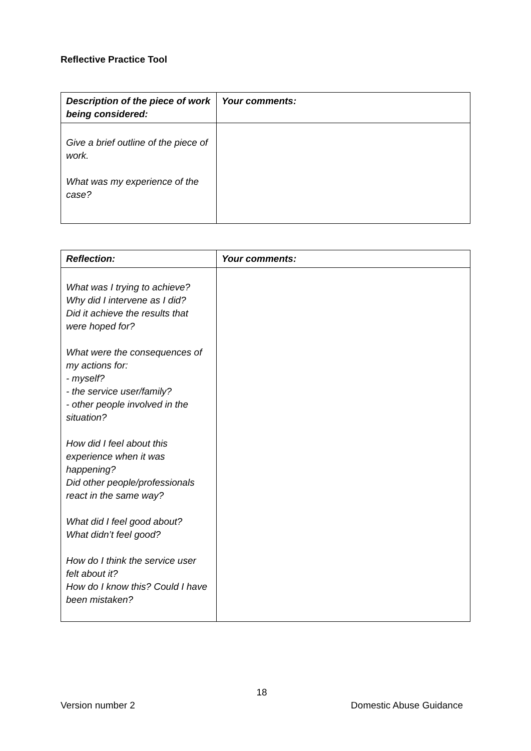Reflective Practice Tool
| Description of the piece of work being considered: | Your comments: |
| --- | --- |
| Give a brief outline of the piece of work. What was my experience of the case? | |
| Reflection: | Your comments: |
| --- | --- |
| What was I trying to achieve? Why did I intervene as I did? Did it achieve the results that were hoped for? What were the consequences of my actions for: - myself? - the service user/family? - other people involved in the situation? How did I feel about this experience when it was happening? Did other people/professionals react in the same way? What did I feel good about? What didn’t feel good? How do I think the service user felt about it? How do I know this? Could I have been mistaken? | |
18
Version number 2 Domestic Abuse Guidance